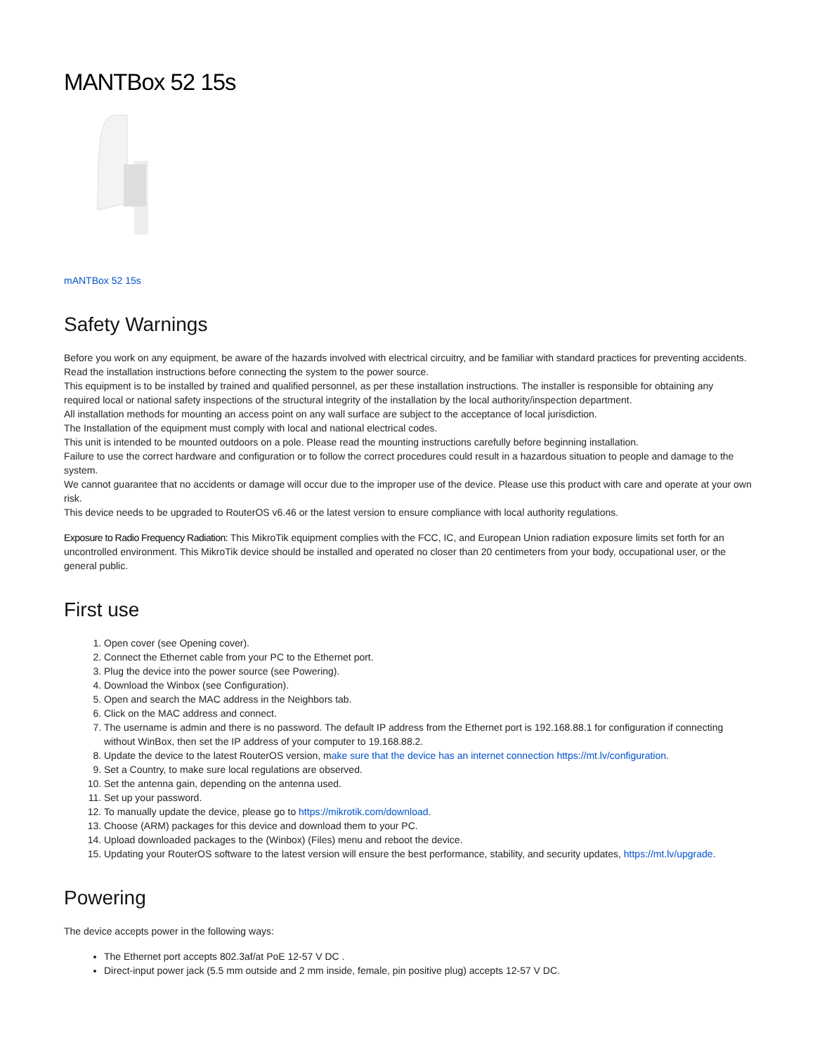MANTBox 52 15s
mANTBox 52 15s
Safety Warnings
Before you work on any equipment, be aware of the hazards involved with electrical circuitry, and be familiar with standard practices for preventing accidents.
Read the installation instructions before connecting the system to the power source.
This equipment is to be installed by trained and qualified personnel, as per these installation instructions. The installer is responsible for obtaining any required local or national safety inspections of the structural integrity of the installation by the local authority/inspection department.
All installation methods for mounting an access point on any wall surface are subject to the acceptance of local jurisdiction.
The Installation of the equipment must comply with local and national electrical codes.
This unit is intended to be mounted outdoors on a pole. Please read the mounting instructions carefully before beginning installation.
Failure to use the correct hardware and configuration or to follow the correct procedures could result in a hazardous situation to people and damage to the system.
We cannot guarantee that no accidents or damage will occur due to the improper use of the device. Please use this product with care and operate at your own risk.
This device needs to be upgraded to RouterOS v6.46 or the latest version to ensure compliance with local authority regulations.
Exposure to Radio Frequency Radiation: This MikroTik equipment complies with the FCC, IC, and European Union radiation exposure limits set forth for an uncontrolled environment. This MikroTik device should be installed and operated no closer than 20 centimeters from your body, occupational user, or the general public.
First use
1. Open cover (see Opening cover).
2. Connect the Ethernet cable from your PC to the Ethernet port.
3. Plug the device into the power source (see Powering).
4. Download the Winbox (see Configuration).
5. Open and search the MAC address in the Neighbors tab.
6. Click on the MAC address and connect.
7. The username is admin and there is no password. The default IP address from the Ethernet port is 192.168.88.1 for configuration if connecting without WinBox, then set the IP address of your computer to 19.168.88.2.
8. Update the device to the latest RouterOS version, make sure that the device has an internet connection https://mt.lv/configuration.
9. Set a Country, to make sure local regulations are observed.
10. Set the antenna gain, depending on the antenna used.
11. Set up your password.
12. To manually update the device, please go to https://mikrotik.com/download.
13. Choose (ARM) packages for this device and download them to your PC.
14. Upload downloaded packages to the (Winbox) (Files) menu and reboot the device.
15. Updating your RouterOS software to the latest version will ensure the best performance, stability, and security updates, https://mt.lv/upgrade.
Powering
The device accepts power in the following ways:
The Ethernet port accepts 802.3af/at PoE 12-57 V DC .
Direct-input power jack (5.5 mm outside and 2 mm inside, female, pin positive plug) accepts 12-57 V DC.